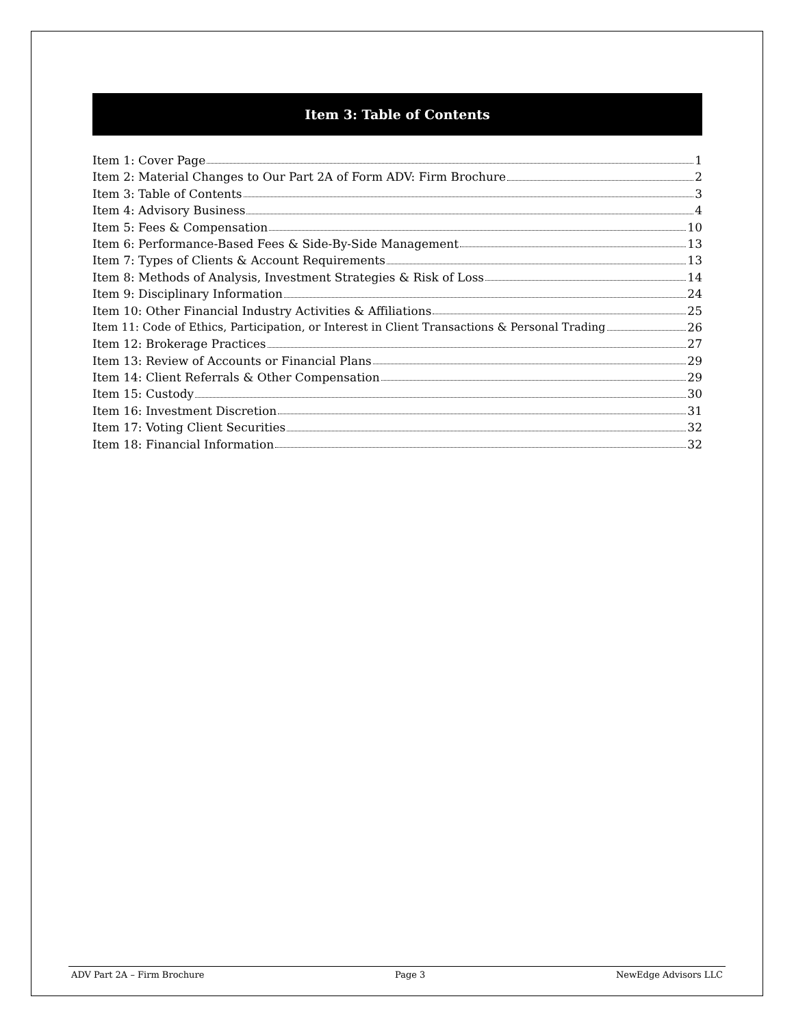Item 3: Table of Contents
Item 1: Cover Page 1
Item 2: Material Changes to Our Part 2A of Form ADV: Firm Brochure 2
Item 3: Table of Contents 3
Item 4: Advisory Business 4
Item 5: Fees & Compensation 10
Item 6: Performance-Based Fees & Side-By-Side Management 13
Item 7: Types of Clients & Account Requirements 13
Item 8: Methods of Analysis, Investment Strategies & Risk of Loss 14
Item 9: Disciplinary Information 24
Item 10: Other Financial Industry Activities & Affiliations 25
Item 11: Code of Ethics, Participation, or Interest in Client Transactions & Personal Trading 26
Item 12: Brokerage Practices 27
Item 13: Review of Accounts or Financial Plans 29
Item 14: Client Referrals & Other Compensation 29
Item 15: Custody 30
Item 16: Investment Discretion 31
Item 17: Voting Client Securities 32
Item 18: Financial Information 32
ADV Part 2A – Firm Brochure Page 3 NewEdge Advisors LLC